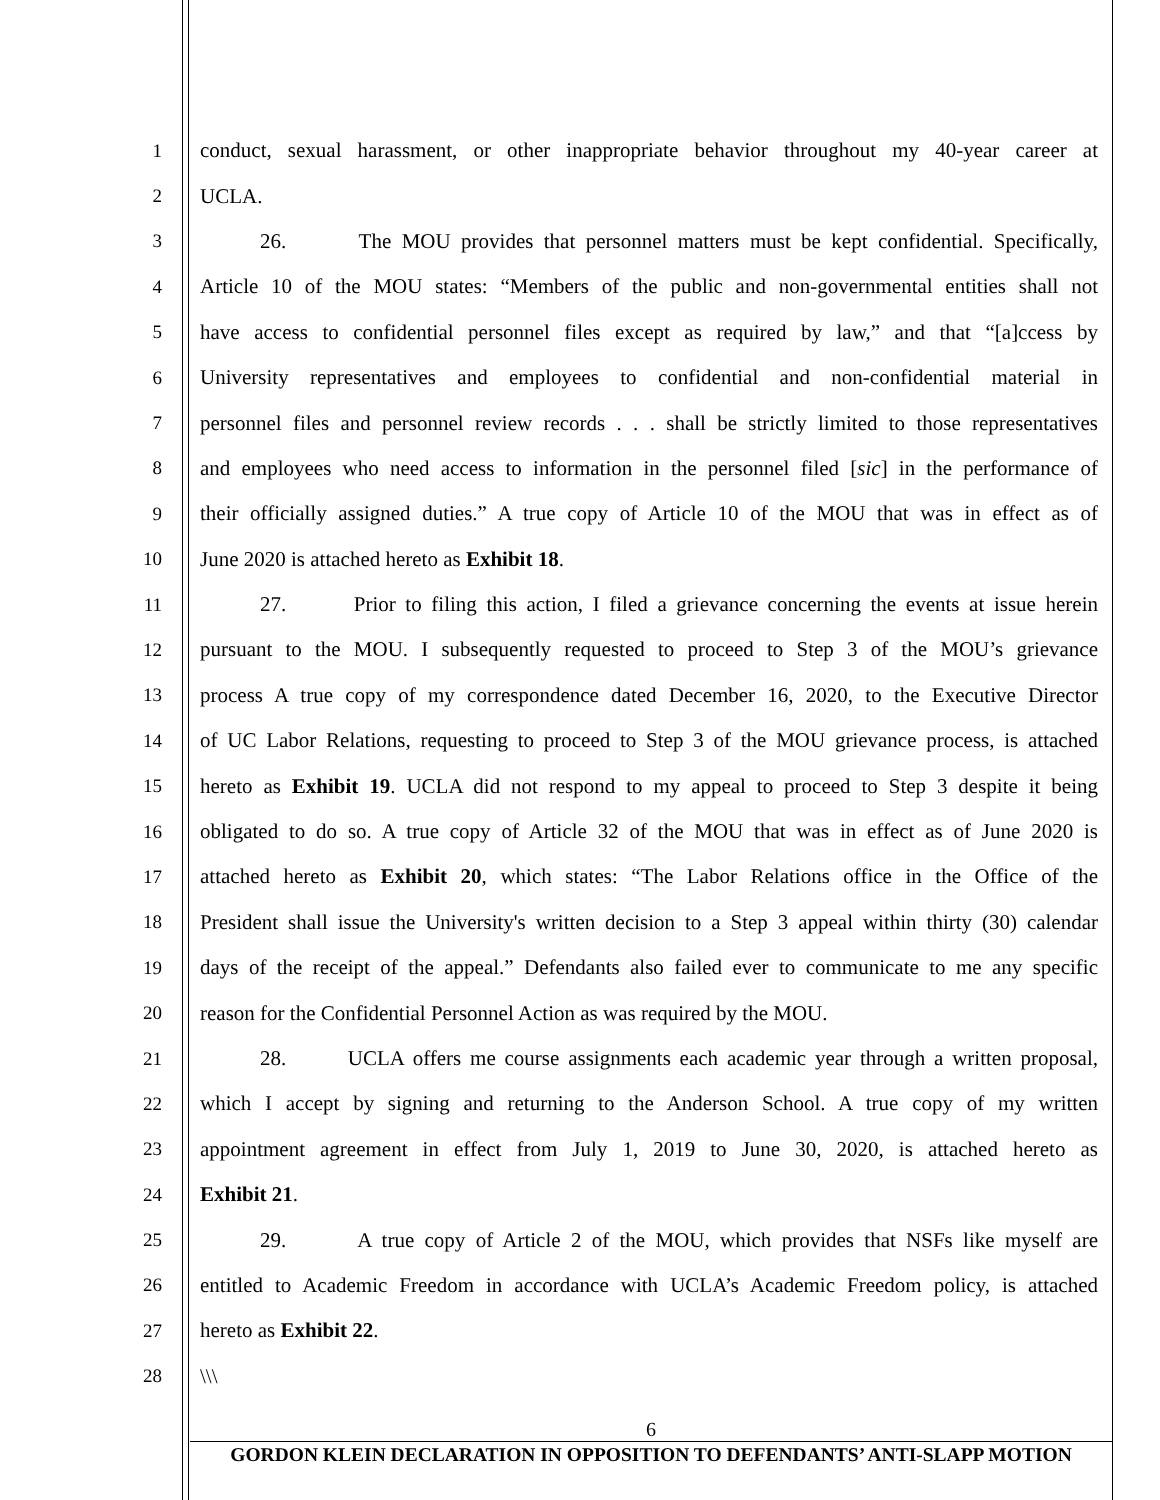1 conduct, sexual harassment, or other inappropriate behavior throughout my 40-year career at
2 UCLA.
3 26. The MOU provides that personnel matters must be kept confidential. Specifically,
4 Article 10 of the MOU states: “Members of the public and non-governmental entities shall not
5 have access to confidential personnel files except as required by law,” and that “[a]ccess by
6 University representatives and employees to confidential and non-confidential material in
7 personnel files and personnel review records . . . shall be strictly limited to those representatives
8 and employees who need access to information in the personnel filed [sic] in the performance of
9 their officially assigned duties.” A true copy of Article 10 of the MOU that was in effect as of
10 June 2020 is attached hereto as Exhibit 18.
11 27. Prior to filing this action, I filed a grievance concerning the events at issue herein
12 pursuant to the MOU. I subsequently requested to proceed to Step 3 of the MOU’s grievance
13 process A true copy of my correspondence dated December 16, 2020, to the Executive Director
14 of UC Labor Relations, requesting to proceed to Step 3 of the MOU grievance process, is attached
15 hereto as Exhibit 19. UCLA did not respond to my appeal to proceed to Step 3 despite it being
16 obligated to do so. A true copy of Article 32 of the MOU that was in effect as of June 2020 is
17 attached hereto as Exhibit 20, which states: “The Labor Relations office in the Office of the
18 President shall issue the University's written decision to a Step 3 appeal within thirty (30) calendar
19 days of the receipt of the appeal.” Defendants also failed ever to communicate to me any specific
20 reason for the Confidential Personnel Action as was required by the MOU.
21 28. UCLA offers me course assignments each academic year through a written proposal,
22 which I accept by signing and returning to the Anderson School. A true copy of my written
23 appointment agreement in effect from July 1, 2019 to June 30, 2020, is attached hereto as
24 Exhibit 21.
25 29. A true copy of Article 2 of the MOU, which provides that NSFs like myself are
26 entitled to Academic Freedom in accordance with UCLA’s Academic Freedom policy, is attached
27 hereto as Exhibit 22.
28 \\\
6
GORDON KLEIN DECLARATION IN OPPOSITION TO DEFENDANTS’ ANTI-SLAPP MOTION